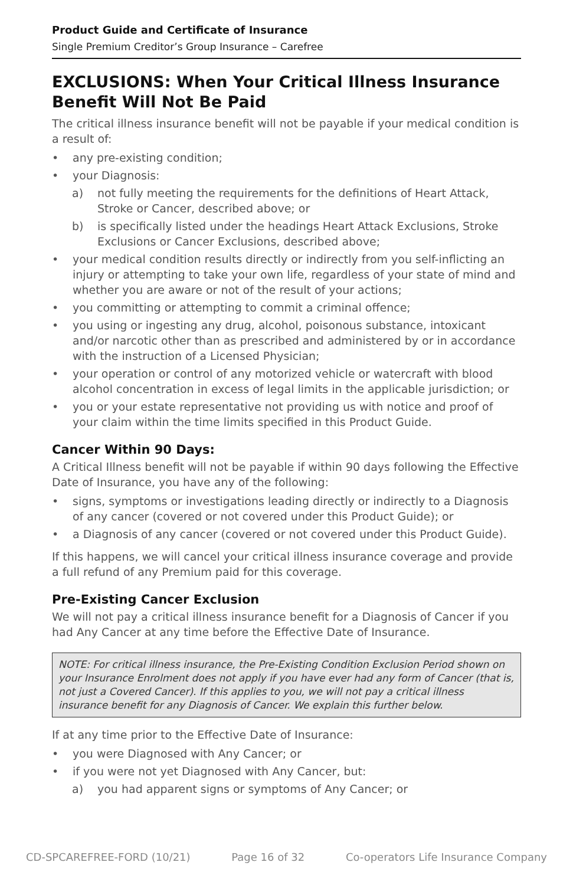Product Guide and Certificate of Insurance
Single Premium Creditor’s Group Insurance – Carefree
EXCLUSIONS: When Your Critical Illness Insurance Benefit Will Not Be Paid
The critical illness insurance benefit will not be payable if your medical condition is a result of:
• any pre-existing condition;
• your Diagnosis:
a) not fully meeting the requirements for the definitions of Heart Attack, Stroke or Cancer, described above; or
b) is specifically listed under the headings Heart Attack Exclusions, Stroke Exclusions or Cancer Exclusions, described above;
• your medical condition results directly or indirectly from you self-inflicting an injury or attempting to take your own life, regardless of your state of mind and whether you are aware or not of the result of your actions;
• you committing or attempting to commit a criminal offence;
• you using or ingesting any drug, alcohol, poisonous substance, intoxicant and/or narcotic other than as prescribed and administered by or in accordance with the instruction of a Licensed Physician;
• your operation or control of any motorized vehicle or watercraft with blood alcohol concentration in excess of legal limits in the applicable jurisdiction; or
• you or your estate representative not providing us with notice and proof of your claim within the time limits specified in this Product Guide.
Cancer Within 90 Days:
A Critical Illness benefit will not be payable if within 90 days following the Effective Date of Insurance, you have any of the following:
• signs, symptoms or investigations leading directly or indirectly to a Diagnosis of any cancer (covered or not covered under this Product Guide); or
• a Diagnosis of any cancer (covered or not covered under this Product Guide).
If this happens, we will cancel your critical illness insurance coverage and provide a full refund of any Premium paid for this coverage.
Pre-Existing Cancer Exclusion
We will not pay a critical illness insurance benefit for a Diagnosis of Cancer if you had Any Cancer at any time before the Effective Date of Insurance.
NOTE: For critical illness insurance, the Pre-Existing Condition Exclusion Period shown on your Insurance Enrolment does not apply if you have ever had any form of Cancer (that is, not just a Covered Cancer). If this applies to you, we will not pay a critical illness insurance benefit for any Diagnosis of Cancer. We explain this further below.
If at any time prior to the Effective Date of Insurance:
• you were Diagnosed with Any Cancer; or
• if you were not yet Diagnosed with Any Cancer, but:
a) you had apparent signs or symptoms of Any Cancer; or
CD-SPCAREFREE-FORD (10/21) Page 16 of 32 Co-operators Life Insurance Company